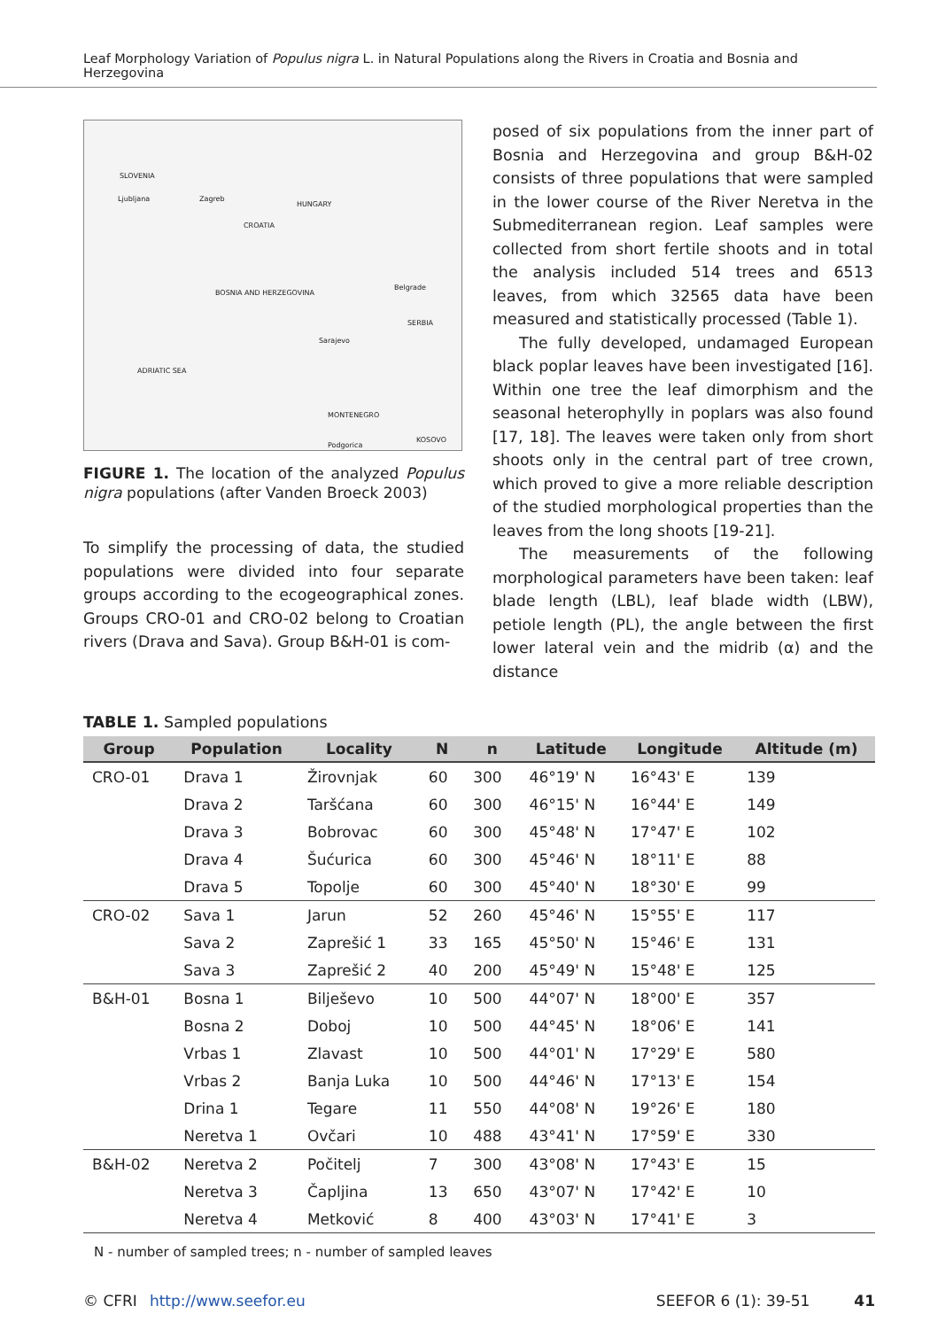Leaf Morphology Variation of Populus nigra L. in Natural Populations along the Rivers in Croatia and Bosnia and Herzegovina
SLOVENIA
Ljubljana Zagreb
CROATIA
HUNGARY
BOSNIA AND HERZEGOVINA
Sarajevo
Belgrade
SERBIA
MONTENEGRO
Podgorica
KOSOVO
ADRIATIC SEA
FIGURE 1. The location of the analyzed Populus nigra populations (after Vanden Broeck 2003)
To simplify the processing of data, the studied populations were divided into four separate groups according to the ecogeographical zones. Groups CRO-01 and CRO-02 belong to Croatian rivers (Drava and Sava). Group B&H-01 is com-
posed of six populations from the inner part of Bosnia and Herzegovina and group B&H-02 consists of three populations that were sampled in the lower course of the River Neretva in the Submediterranean region. Leaf samples were collected from short fertile shoots and in total the analysis included 514 trees and 6513 leaves, from which 32565 data have been measured and statistically processed (Table 1).
The fully developed, undamaged European black poplar leaves have been investigated [16]. Within one tree the leaf dimorphism and the seasonal heterophylly in poplars was also found [17, 18]. The leaves were taken only from short shoots only in the central part of tree crown, which proved to give a more reliable description of the studied morphological properties than the leaves from the long shoots [19-21].
The measurements of the following morphological parameters have been taken: leaf blade length (LBL), leaf blade width (LBW), petiole length (PL), the angle between the first lower lateral vein and the midrib (α) and the distance
TABLE 1. Sampled populations
| Group | Population | Locality | N | n | Latitude | Longitude | Altitude (m) |
| --- | --- | --- | --- | --- | --- | --- | --- |
| CRO-01 | Drava 1 | Žirovnjak | 60 | 300 | 46°19' N | 16°43' E | 139 |
| | Drava 2 | Taršćana | 60 | 300 | 46°15' N | 16°44' E | 149 |
| | Drava 3 | Bobrovac | 60 | 300 | 45°48' N | 17°47' E | 102 |
| | Drava 4 | Šućurica | 60 | 300 | 45°46' N | 18°11' E | 88 |
| | Drava 5 | Topolje | 60 | 300 | 45°40' N | 18°30' E | 99 |
| CRO-02 | Sava 1 | Jarun | 52 | 260 | 45°46' N | 15°55' E | 117 |
| | Sava 2 | Zaprešić 1 | 33 | 165 | 45°50' N | 15°46' E | 131 |
| | Sava 3 | Zaprešić 2 | 40 | 200 | 45°49' N | 15°48' E | 125 |
| B&H-01 | Bosna 1 | Bilješevo | 10 | 500 | 44°07' N | 18°00' E | 357 |
| | Bosna 2 | Doboj | 10 | 500 | 44°45' N | 18°06' E | 141 |
| | Vrbas 1 | Zlavast | 10 | 500 | 44°01' N | 17°29' E | 580 |
| | Vrbas 2 | Banja Luka | 10 | 500 | 44°46' N | 17°13' E | 154 |
| | Drina 1 | Tegare | 11 | 550 | 44°08' N | 19°26' E | 180 |
| | Neretva 1 | Ovčari | 10 | 488 | 43°41' N | 17°59' E | 330 |
| B&H-02 | Neretva 2 | Počitelj | 7 | 300 | 43°08' N | 17°43' E | 15 |
| | Neretva 3 | Čapljina | 13 | 650 | 43°07' N | 17°42' E | 10 |
| | Neretva 4 | Metković | 8 | 400 | 43°03' N | 17°41' E | 3 |
N - number of sampled trees; n - number of sampled leaves
© CFRI http://www.seefor.eu SEEFOR 6 (1): 39-51 41